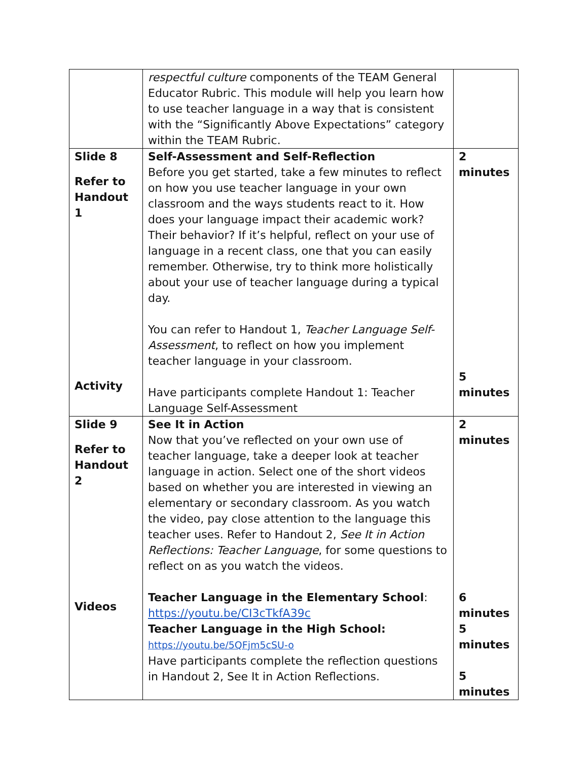| | respectful culture components of the TEAM General Educator Rubric. This module will help you learn how to use teacher language in a way that is consistent with the “Significantly Above Expectations” category within the TEAM Rubric. | |
| Slide 8 Refer to Handout 1 Activity | Self-Assessment and Self-Reflection Before you get started, take a few minutes to reflect on how you use teacher language in your own classroom and the ways students react to it. How does your language impact their academic work? Their behavior? If it’s helpful, reflect on your use of language in a recent class, one that you can easily remember. Otherwise, try to think more holistically about your use of teacher language during a typical day. You can refer to Handout 1, Teacher Language Self-Assessment , to reflect on how you implement teacher language in your classroom. Have participants complete Handout 1: Teacher Language Self-Assessment | 2 minutes 5 minutes |
| Slide 9 Refer to Handout 2 Videos | See It in Action Now that you’ve reflected on your own use of teacher language, take a deeper look at teacher language in action. Select one of the short videos based on whether you are interested in viewing an elementary or secondary classroom. As you watch the video, pay close attention to the language this teacher uses. Refer to Handout 2, See It in Action Reflections: Teacher Language , for some questions to reflect on as you watch the videos. Teacher Language in the Elementary School : https://youtu.be/CI3cTkfA39c Teacher Language in the High School: https://youtu.be/5QFjm5cSU-o Have participants complete the reflection questions in Handout 2, See It in Action Reflections. | 2 minutes 6 minutes 5 minutes 5 minutes |